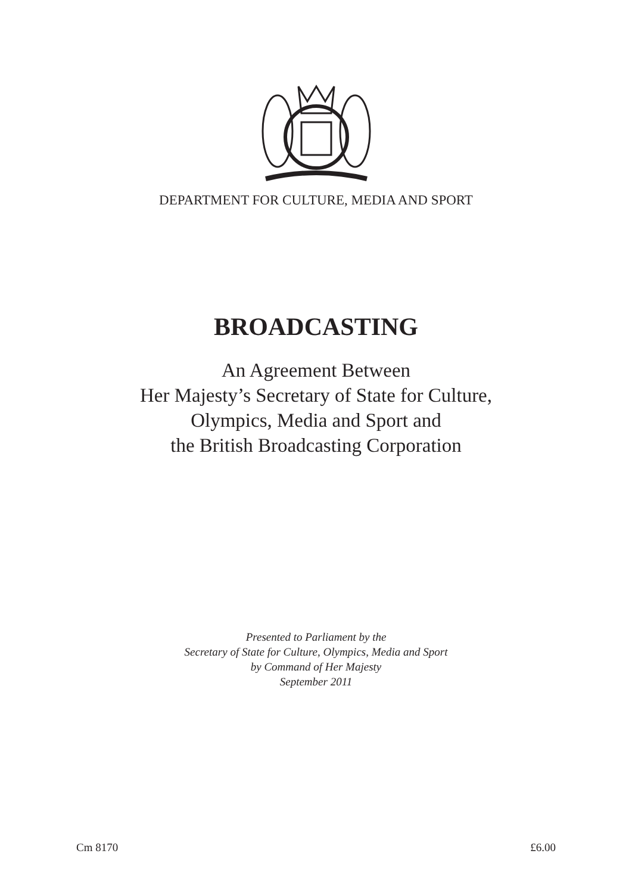DEPARTMENT FOR CULTURE, MEDIA AND SPORT
BROADCASTING
An Agreement Between
Her Majesty’s Secretary of State for Culture,
Olympics, Media and Sport and
the British Broadcasting Corporation
Presented to Parliament by the
Secretary of State for Culture, Olympics, Media and Sport
by Command of Her Majesty
September 2011
Cm 8170 £6.00